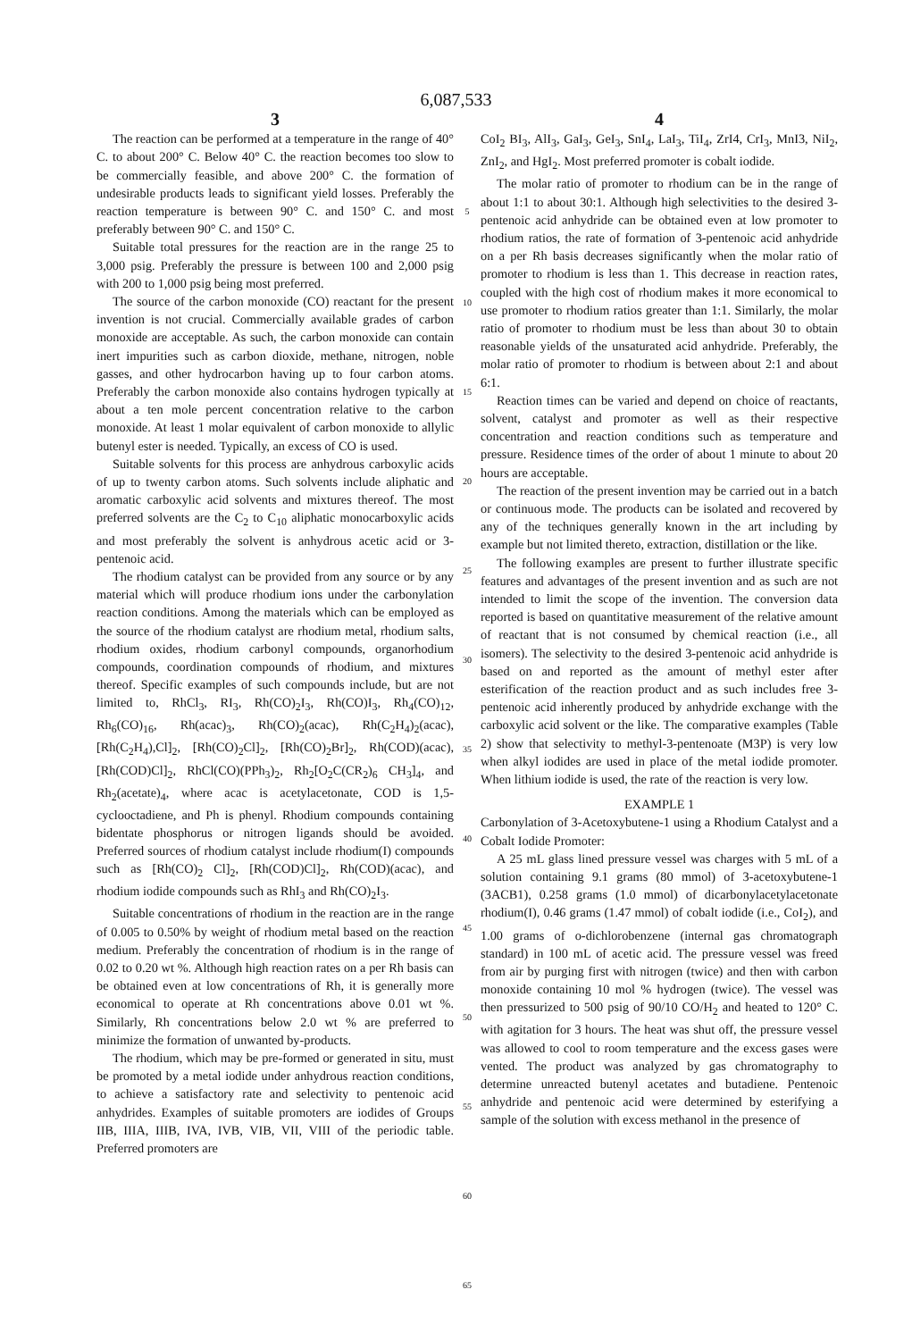6,087,533
3
The reaction can be performed at a temperature in the range of 40° C. to about 200° C. Below 40° C. the reaction becomes too slow to be commercially feasible, and above 200° C. the formation of undesirable products leads to significant yield losses. Preferably the reaction temperature is between 90° C. and 150° C. and most preferably between 90° C. and 150° C.
Suitable total pressures for the reaction are in the range 25 to 3,000 psig. Preferably the pressure is between 100 and 2,000 psig with 200 to 1,000 psig being most preferred.
The source of the carbon monoxide (CO) reactant for the present invention is not crucial. Commercially available grades of carbon monoxide are acceptable. As such, the carbon monoxide can contain inert impurities such as carbon dioxide, methane, nitrogen, noble gasses, and other hydrocarbon having up to four carbon atoms. Preferably the carbon monoxide also contains hydrogen typically at about a ten mole percent concentration relative to the carbon monoxide. At least 1 molar equivalent of carbon monoxide to allylic butenyl ester is needed. Typically, an excess of CO is used.
Suitable solvents for this process are anhydrous carboxylic acids of up to twenty carbon atoms. Such solvents include aliphatic and aromatic carboxylic acid solvents and mixtures thereof. The most preferred solvents are the C<sub>2</sub> to C<sub>10</sub> aliphatic monocarboxylic acids and most preferably the solvent is anhydrous acetic acid or 3-pentenoic acid.
The rhodium catalyst can be provided from any source or by any material which will produce rhodium ions under the carbonylation reaction conditions. Among the materials which can be employed as the source of the rhodium catalyst are rhodium metal, rhodium salts, rhodium oxides, rhodium carbonyl compounds, organorhodium compounds, coordination compounds of rhodium, and mixtures thereof. Specific examples of such compounds include, but are not limited to, RhCl<sub>3</sub>, RI<sub>3</sub>, Rh(CO)<sub>2</sub>I<sub>3</sub>, Rh(CO)I<sub>3</sub>, Rh<sub>4</sub>(CO)<sub>12</sub>, Rh<sub>6</sub>(CO)<sub>16</sub>, Rh(acac)<sub>3</sub>, Rh(CO)<sub>2</sub>(acac), Rh(C<sub>2</sub>H<sub>4</sub>)<sub>2</sub>(acac), [Rh(C<sub>2</sub>H<sub>4</sub>),Cl]<sub>2</sub>, [Rh(CO)<sub>2</sub>Cl]<sub>2</sub>, [Rh(CO)<sub>2</sub>Br]<sub>2</sub>, Rh(COD)(acac), [Rh(COD)Cl]<sub>2</sub>, RhCl(CO)(PPh<sub>3</sub>)<sub>2</sub>, Rh<sub>2</sub>[O<sub>2</sub>C(CR<sub>2</sub>)<sub>6</sub> CH<sub>3</sub>]<sub>4</sub>, and Rh<sub>2</sub>(acetate)<sub>4</sub>, where acac is acetylacetonate, COD is 1,5-cyclooctadiene, and Ph is phenyl. Rhodium compounds containing bidentate phosphorus or nitrogen ligands should be avoided. Preferred sources of rhodium catalyst include rhodium(I) compounds such as [Rh(CO)<sub>2</sub> Cl]<sub>2</sub>, [Rh(COD)Cl]<sub>2</sub>, Rh(COD)(acac), and rhodium iodide compounds such as RhI<sub>3</sub> and Rh(CO)<sub>2</sub>I<sub>3</sub>.
Suitable concentrations of rhodium in the reaction are in the range of 0.005 to 0.50% by weight of rhodium metal based on the reaction medium. Preferably the concentration of rhodium is in the range of 0.02 to 0.20 wt %. Although high reaction rates on a per Rh basis can be obtained even at low concentrations of Rh, it is generally more economical to operate at Rh concentrations above 0.01 wt %. Similarly, Rh concentrations below 2.0 wt % are preferred to minimize the formation of unwanted by-products.
The rhodium, which may be pre-formed or generated in situ, must be promoted by a metal iodide under anhydrous reaction conditions, to achieve a satisfactory rate and selectivity to pentenoic acid anhydrides. Examples of suitable promoters are iodides of Groups IIB, IIIA, IIIB, IVA, IVB, VIB, VII, VIII of the periodic table. Preferred promoters are
5
10
15
20
25
30
35
40
45
50
55
60
65
4
CoI<sub>2</sub> BI<sub>3</sub>, AlI<sub>3</sub>, GaI<sub>3</sub>, GeI<sub>3</sub>, SnI<sub>4</sub>, LaI<sub>3</sub>, TiI<sub>4</sub>, ZrI4, CrI<sub>3</sub>, MnI3, NiI<sub>2</sub>, ZnI<sub>2</sub>, and HgI<sub>2</sub>. Most preferred promoter is cobalt iodide.
The molar ratio of promoter to rhodium can be in the range of about 1:1 to about 30:1. Although high selectivities to the desired 3-pentenoic acid anhydride can be obtained even at low promoter to rhodium ratios, the rate of formation of 3-pentenoic acid anhydride on a per Rh basis decreases significantly when the molar ratio of promoter to rhodium is less than 1. This decrease in reaction rates, coupled with the high cost of rhodium makes it more economical to use promoter to rhodium ratios greater than 1:1. Similarly, the molar ratio of promoter to rhodium must be less than about 30 to obtain reasonable yields of the unsaturated acid anhydride. Preferably, the molar ratio of promoter to rhodium is between about 2:1 and about 6:1.
Reaction times can be varied and depend on choice of reactants, solvent, catalyst and promoter as well as their respective concentration and reaction conditions such as temperature and pressure. Residence times of the order of about 1 minute to about 20 hours are acceptable.
The reaction of the present invention may be carried out in a batch or continuous mode. The products can be isolated and recovered by any of the techniques generally known in the art including by example but not limited thereto, extraction, distillation or the like.
The following examples are present to further illustrate specific features and advantages of the present invention and as such are not intended to limit the scope of the invention. The conversion data reported is based on quantitative measurement of the relative amount of reactant that is not consumed by chemical reaction (i.e., all isomers). The selectivity to the desired 3-pentenoic acid anhydride is based on and reported as the amount of methyl ester after esterification of the reaction product and as such includes free 3-pentenoic acid inherently produced by anhydride exchange with the carboxylic acid solvent or the like. The comparative examples (Table 2) show that selectivity to methyl-3-pentenoate (M3P) is very low when alkyl iodides are used in place of the metal iodide promoter. When lithium iodide is used, the rate of the reaction is very low.
EXAMPLE 1
Carbonylation of 3-Acetoxybutene-1 using a Rhodium Catalyst and a Cobalt Iodide Promoter:
A 25 mL glass lined pressure vessel was charges with 5 mL of a solution containing 9.1 grams (80 mmol) of 3-acetoxybutene-1 (3ACB1), 0.258 grams (1.0 mmol) of dicarbonylacetylacetonate rhodium(I), 0.46 grams (1.47 mmol) of cobalt iodide (i.e., CoI<sub>2</sub>), and 1.00 grams of o-dichlorobenzene (internal gas chromatograph standard) in 100 mL of acetic acid. The pressure vessel was freed from air by purging first with nitrogen (twice) and then with carbon monoxide containing 10 mol % hydrogen (twice). The vessel was then pressurized to 500 psig of 90/10 CO/H<sub>2</sub> and heated to 120° C. with agitation for 3 hours. The heat was shut off, the pressure vessel was allowed to cool to room temperature and the excess gases were vented. The product was analyzed by gas chromatography to determine unreacted butenyl acetates and butadiene. Pentenoic anhydride and pentenoic acid were determined by esterifying a sample of the solution with excess methanol in the presence of